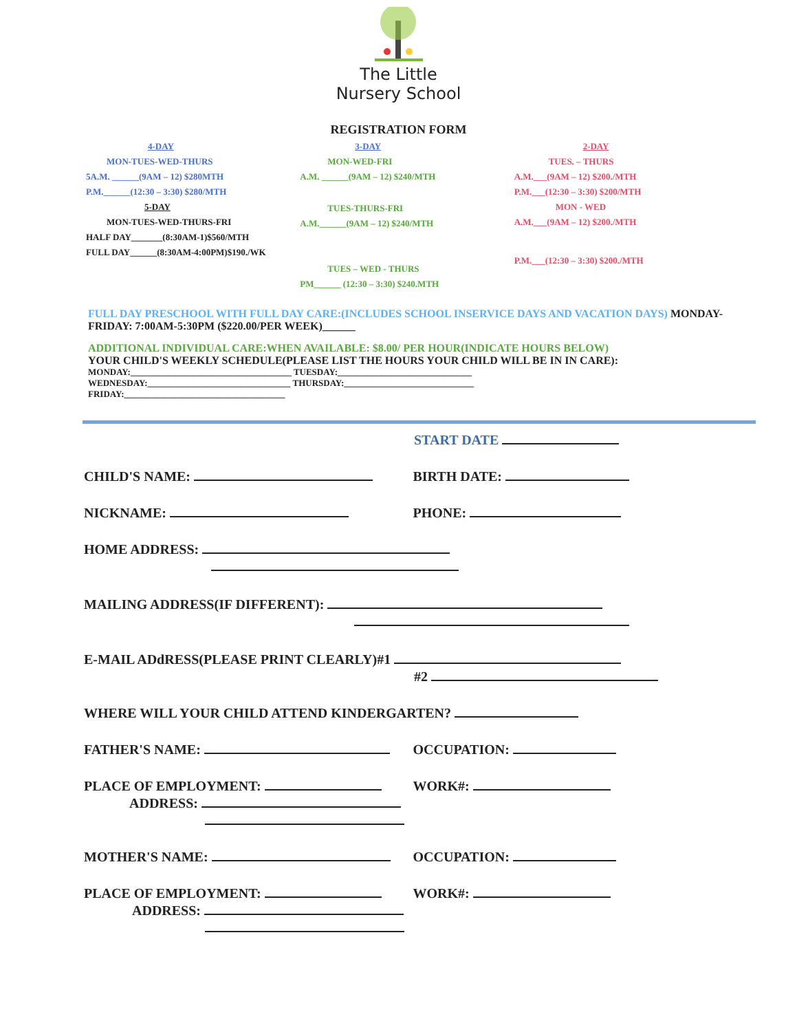The Little
Nursery School
REGISTRATION FORM
4-DAY
MON-TUES-WED-THURS
5A.M. ______(9AM – 12) $280MTH
P.M.______(12:30 – 3:30) $280/MTH
5-DAY
MON-TUES-WED-THURS-FRI
HALF DAY_______(8:30AM-1)$560/MTH
FULL DAY______(8:30AM-4:00PM)$190./WK
3-DAY
MON-WED-FRI
A.M. ______(9AM – 12) $240/MTH
TUES-THURS-FRI
A.M.______(9AM – 12) $240/MTH
TUES – WED - THURS
PM______ (12:30 – 3:30) $240.MTH
2-DAY
TUES. – THURS
A.M.___(9AM – 12) $200./MTH
P.M.___(12:30 – 3:30) $200/MTH
MON - WED
A.M.___(9AM – 12) $200./MTH
P.M.___(12:30 – 3:30) $200./MTH
FULL DAY PRESCHOOL WITH FULL DAY CARE:(INCLUDES SCHOOL INSERVICE DAYS AND VACATION DAYS) MONDAY-FRIDAY: 7:00AM-5:30PM ($220.00/PER WEEK)______
ADDITIONAL INDIVIDUAL CARE:WHEN AVAILABLE: $8.00/ PER HOUR(INDICATE HOURS BELOW)
YOUR CHILD'S WEEKLY SCHEDULE(PLEASE LIST THE HOURS YOUR CHILD WILL BE IN IN CARE):
MONDAY:____________________________________ TUESDAY:______________________________
WEDNESDAY:________________________________ THURSDAY:_____________________________
FRIDAY:____________________________________
START DATE
CHILD'S NAME: BIRTH DATE:
NICKNAME: PHONE:
HOME ADDRESS:
MAILING ADDRESS(IF DIFFERENT):
E-MAIL ADdRESS(PLEASE PRINT CLEARLY)#1
#2
WHERE WILL YOUR CHILD ATTEND KINDERGARTEN?
FATHER'S NAME: OCCUPATION:
PLACE OF EMPLOYMENT: WORK#:
ADDRESS:
MOTHER'S NAME: OCCUPATION:
PLACE OF EMPLOYMENT: WORK#:
ADDRESS: